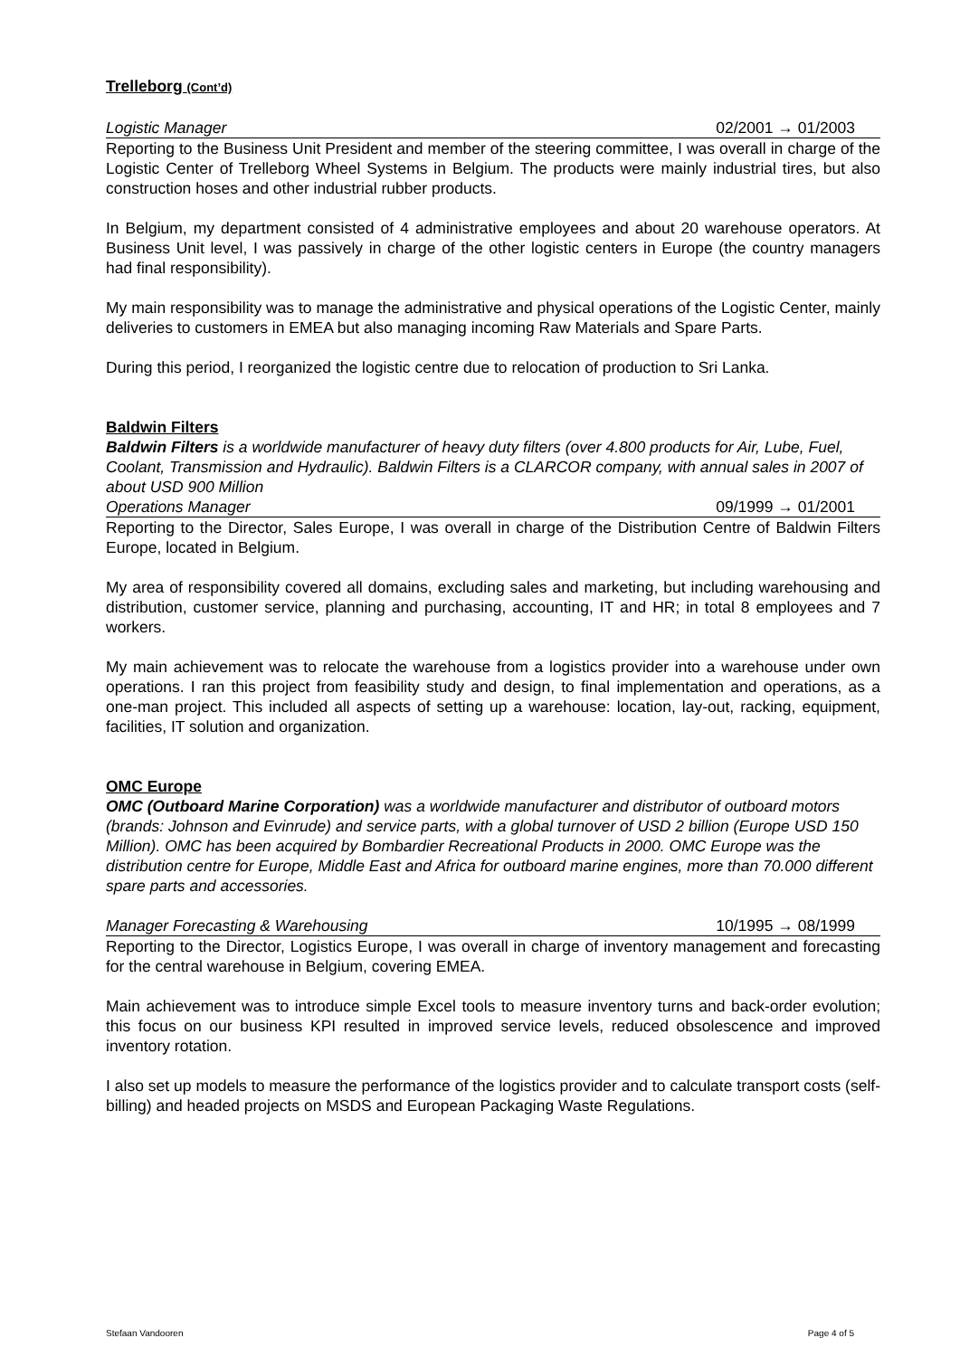Trelleborg (Cont’d)
Logistic Manager 02/2001 → 01/2003
Reporting to the Business Unit President and member of the steering committee, I was overall in charge of the Logistic Center of Trelleborg Wheel Systems in Belgium. The products were mainly industrial tires, but also construction hoses and other industrial rubber products.
In Belgium, my department consisted of 4 administrative employees and about 20 warehouse operators. At Business Unit level, I was passively in charge of the other logistic centers in Europe (the country managers had final responsibility).
My main responsibility was to manage the administrative and physical operations of the Logistic Center, mainly deliveries to customers in EMEA but also managing incoming Raw Materials and Spare Parts.
During this period, I reorganized the logistic centre due to relocation of production to Sri Lanka.
Baldwin Filters
Baldwin Filters is a worldwide manufacturer of heavy duty filters (over 4.800 products for Air, Lube, Fuel, Coolant, Transmission and Hydraulic). Baldwin Filters is a CLARCOR company, with annual sales in 2007 of about USD 900 Million
Operations Manager 09/1999 → 01/2001
Reporting to the Director, Sales Europe, I was overall in charge of the Distribution Centre of Baldwin Filters Europe, located in Belgium.
My area of responsibility covered all domains, excluding sales and marketing, but including warehousing and distribution, customer service, planning and purchasing, accounting, IT and HR; in total 8 employees and 7 workers.
My main achievement was to relocate the warehouse from a logistics provider into a warehouse under own operations. I ran this project from feasibility study and design, to final implementation and operations, as a one-man project. This included all aspects of setting up a warehouse: location, lay-out, racking, equipment, facilities, IT solution and organization.
OMC Europe
OMC (Outboard Marine Corporation) was a worldwide manufacturer and distributor of outboard motors (brands: Johnson and Evinrude) and service parts, with a global turnover of USD 2 billion (Europe USD 150 Million). OMC has been acquired by Bombardier Recreational Products in 2000. OMC Europe was the distribution centre for Europe, Middle East and Africa for outboard marine engines, more than 70.000 different spare parts and accessories.
Manager Forecasting & Warehousing 10/1995 → 08/1999
Reporting to the Director, Logistics Europe, I was overall in charge of inventory management and forecasting for the central warehouse in Belgium, covering EMEA.
Main achievement was to introduce simple Excel tools to measure inventory turns and back-order evolution; this focus on our business KPI resulted in improved service levels, reduced obsolescence and improved inventory rotation.
I also set up models to measure the performance of the logistics provider and to calculate transport costs (self-billing) and headed projects on MSDS and European Packaging Waste Regulations.
Stefaan Vandooren Page 4 of 5